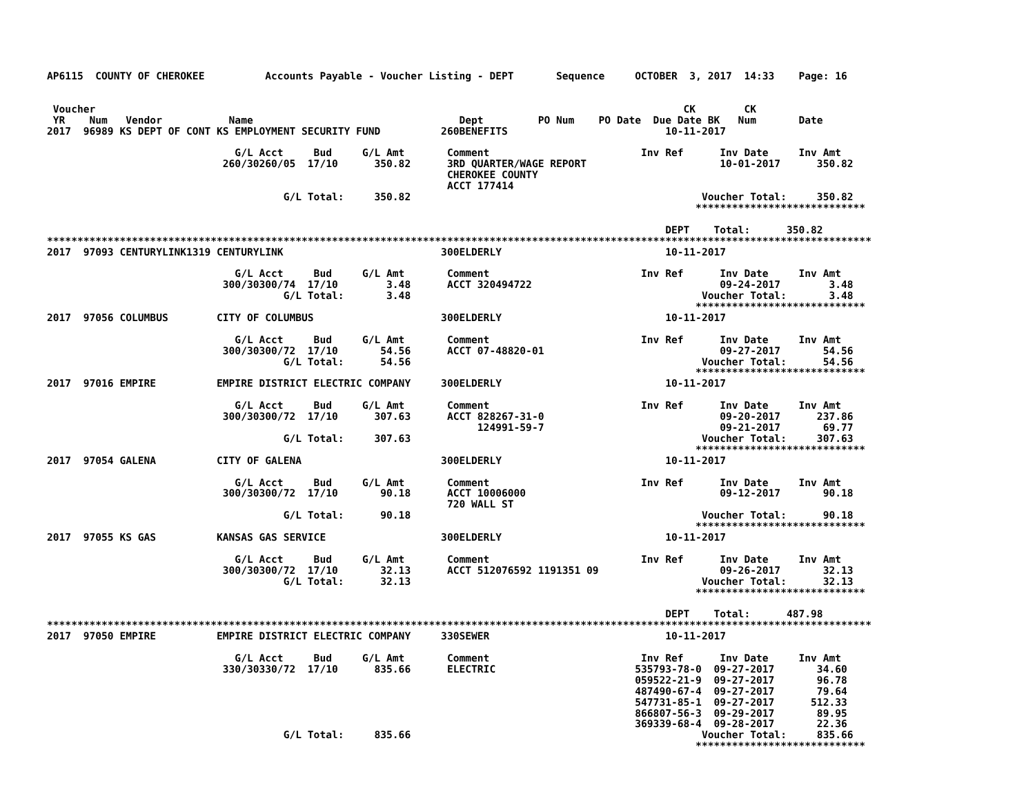AP6115  COUNTY OF CHEROKEE          Accounts Payable - Voucher Listing - DEPT       Sequence     OCTOBER  3, 2017  14:33    Page: 16


 Voucher                                                                                                 CK        CK
 YR    Num   Vendor           Name                                  Dept         PO Num    PO Date  Due Date BK   Num       Date
2017  96989 KS DEPT OF CONT KS EMPLOYMENT SECURITY FUND          260BENEFITS                          10-11-2017

                               G/L Acct     Bud     G/L Amt       Comment                         Inv Ref      Inv Date     Inv Amt
                             260/30260/05  17/10      350.82      3RD QUARTER/WAGE REPORT                      10-01-2017      350.82
                                                                  CHEROKEE COUNTY
                                                                  ACCT 177414
                                       G/L Total:     350.82                                                Voucher Total:     350.82
                                                                                                           ****************************

                                                                                                      DEPT    Total:      350.82
****************************************************************************************************************************************
2017  97093 CENTURYLINK1319 CENTURYLINK                          300ELDERLY                           10-11-2017

                               G/L Acct     Bud     G/L Amt       Comment                         Inv Ref      Inv Date     Inv Amt
                             300/30300/74  17/10        3.48      ACCT 320494722                               09-24-2017        3.48
                                       G/L Total:       3.48                                                Voucher Total:       3.48
                                                                                                           ****************************
2017  97056 COLUMBUS        CITY OF COLUMBUS                     300ELDERLY                           10-11-2017

                               G/L Acct     Bud     G/L Amt       Comment                         Inv Ref      Inv Date     Inv Amt
                             300/30300/72  17/10       54.56      ACCT 07-48820-01                             09-27-2017       54.56
                                       G/L Total:      54.56                                                Voucher Total:      54.56
                                                                                                           ****************************
2017  97016 EMPIRE          EMPIRE DISTRICT ELECTRIC COMPANY     300ELDERLY                           10-11-2017

                               G/L Acct     Bud     G/L Amt       Comment                         Inv Ref      Inv Date     Inv Amt
                             300/30300/72  17/10      307.63      ACCT 828267-31-0                             09-20-2017      237.86
                                                                       124991-59-7                             09-21-2017       69.77
                                       G/L Total:     307.63                                                Voucher Total:     307.63
                                                                                                           ****************************
2017  97054 GALENA          CITY OF GALENA                       300ELDERLY                           10-11-2017

                               G/L Acct     Bud     G/L Amt       Comment                         Inv Ref      Inv Date     Inv Amt
                             300/30300/72  17/10       90.18      ACCT 10006000                                09-12-2017       90.18
                                                                  720 WALL ST
                                       G/L Total:      90.18                                                Voucher Total:      90.18
                                                                                                           ****************************
2017  97055 KS GAS          KANSAS GAS SERVICE                   300ELDERLY                           10-11-2017

                               G/L Acct     Bud     G/L Amt       Comment                         Inv Ref      Inv Date     Inv Amt
                             300/30300/72  17/10       32.13      ACCT 512076592 1191351 09                    09-26-2017       32.13
                                       G/L Total:      32.13                                                Voucher Total:      32.13
                                                                                                           ****************************

                                                                                                      DEPT    Total:      487.98
****************************************************************************************************************************************
2017  97050 EMPIRE          EMPIRE DISTRICT ELECTRIC COMPANY     330SEWER                             10-11-2017

                               G/L Acct     Bud     G/L Amt       Comment                         Inv Ref      Inv Date     Inv Amt
                             330/30330/72  17/10      835.66      ELECTRIC                       535793-78-0  09-27-2017       34.60
                                                                                                 059522-21-9  09-27-2017       96.78
                                                                                                 487490-67-4  09-27-2017       79.64
                                                                                                 547731-85-1  09-27-2017      512.33
                                                                                                 866807-56-3  09-29-2017       89.95
                                                                                                 369339-68-4  09-28-2017       22.36
                                       G/L Total:     835.66                                                Voucher Total:     835.66
                                                                                                           ****************************